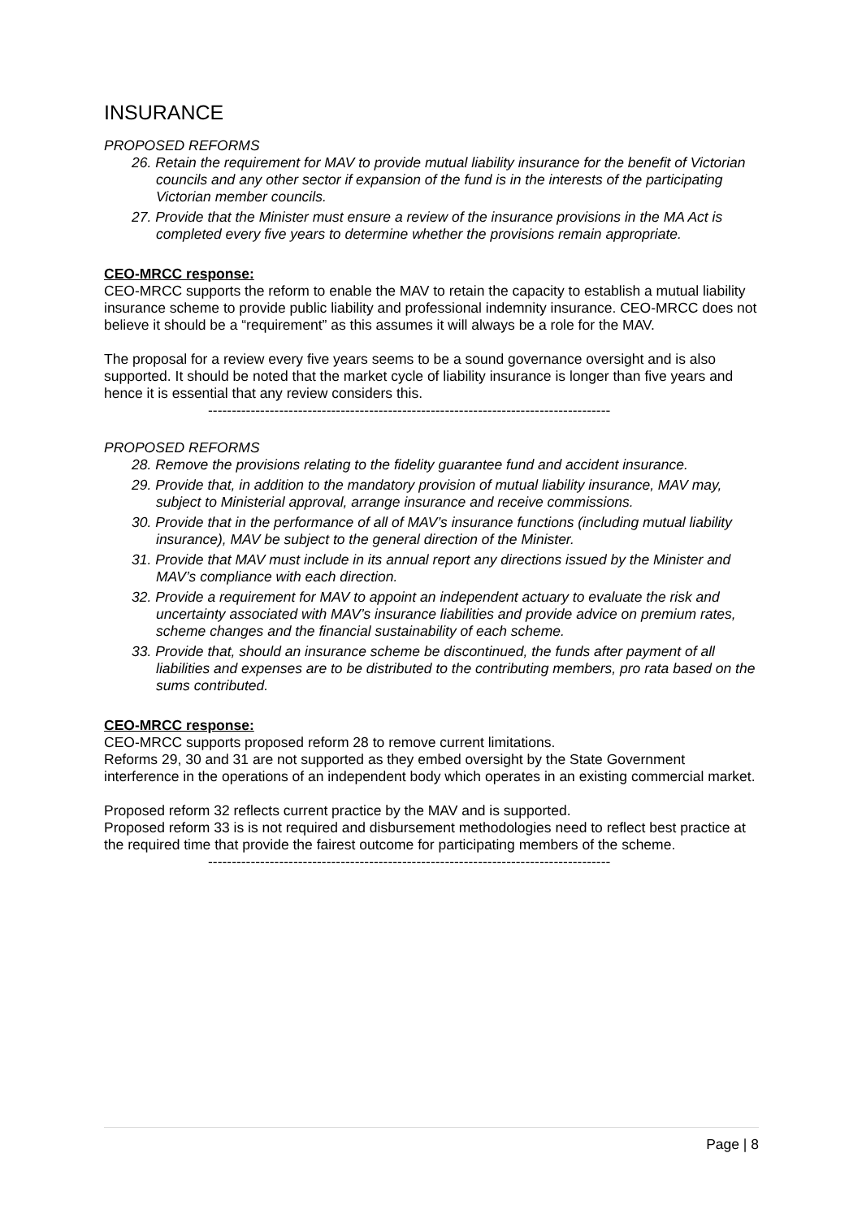INSURANCE
PROPOSED REFORMS
26. Retain the requirement for MAV to provide mutual liability insurance for the benefit of Victorian councils and any other sector if expansion of the fund is in the interests of the participating Victorian member councils.
27. Provide that the Minister must ensure a review of the insurance provisions in the MA Act is completed every five years to determine whether the provisions remain appropriate.
CEO-MRCC response:
CEO-MRCC supports the reform to enable the MAV to retain the capacity to establish a mutual liability insurance scheme to provide public liability and professional indemnity insurance. CEO-MRCC does not believe it should be a “requirement” as this assumes it will always be a role for the MAV.
The proposal for a review every five years seems to be a sound governance oversight and is also supported. It should be noted that the market cycle of liability insurance is longer than five years and hence it is essential that any review considers this.
-------------------------------------------------------------------------------------
PROPOSED REFORMS
28. Remove the provisions relating to the fidelity guarantee fund and accident insurance.
29. Provide that, in addition to the mandatory provision of mutual liability insurance, MAV may, subject to Ministerial approval, arrange insurance and receive commissions.
30. Provide that in the performance of all of MAV’s insurance functions (including mutual liability insurance), MAV be subject to the general direction of the Minister.
31. Provide that MAV must include in its annual report any directions issued by the Minister and MAV’s compliance with each direction.
32. Provide a requirement for MAV to appoint an independent actuary to evaluate the risk and uncertainty associated with MAV’s insurance liabilities and provide advice on premium rates, scheme changes and the financial sustainability of each scheme.
33. Provide that, should an insurance scheme be discontinued, the funds after payment of all liabilities and expenses are to be distributed to the contributing members, pro rata based on the sums contributed.
CEO-MRCC response:
CEO-MRCC supports proposed reform 28 to remove current limitations.
Reforms 29, 30 and 31 are not supported as they embed oversight by the State Government interference in the operations of an independent body which operates in an existing commercial market.
Proposed reform 32 reflects current practice by the MAV and is supported.
Proposed reform 33 is is not required and disbursement methodologies need to reflect best practice at the required time that provide the fairest outcome for participating members of the scheme.
-------------------------------------------------------------------------------------
Page | 8